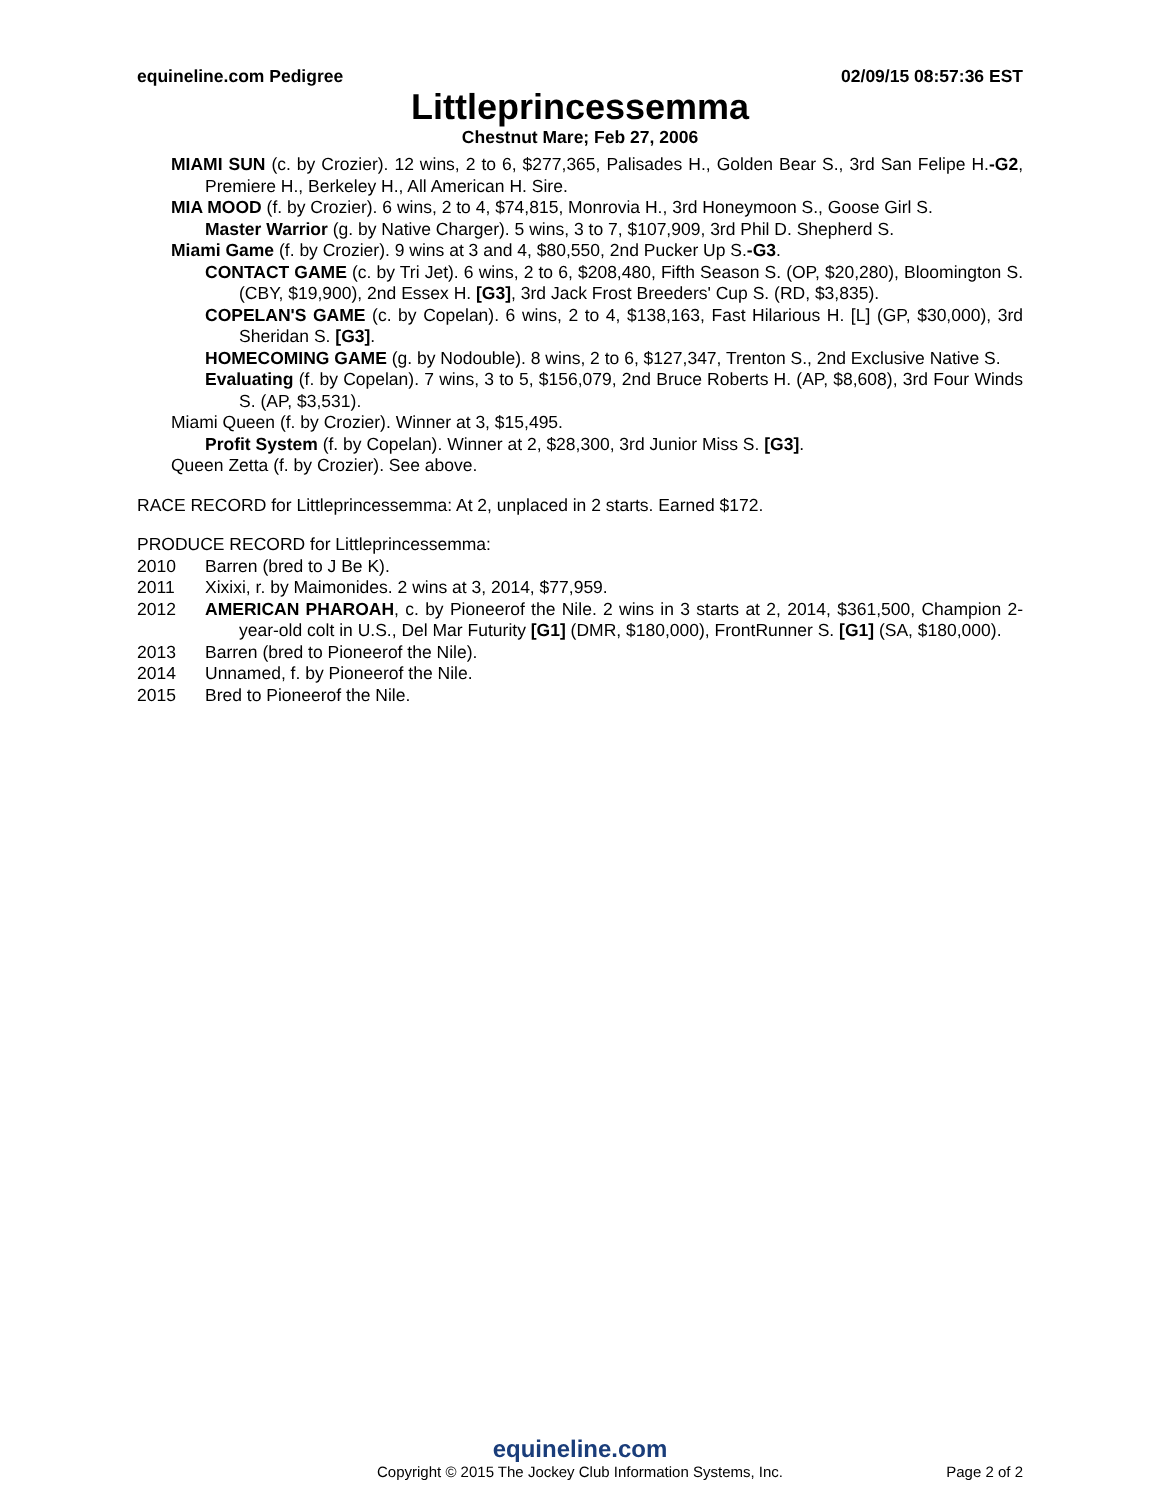equineline.com Pedigree 02/09/15 08:57:36 EST
Littleprincessemma
Chestnut Mare; Feb 27, 2006
MIAMI SUN (c. by Crozier). 12 wins, 2 to 6, $277,365, Palisades H., Golden Bear S., 3rd San Felipe H.-G2, Premiere H., Berkeley H., All American H. Sire.
MIA MOOD (f. by Crozier). 6 wins, 2 to 4, $74,815, Monrovia H., 3rd Honeymoon S., Goose Girl S.
Master Warrior (g. by Native Charger). 5 wins, 3 to 7, $107,909, 3rd Phil D. Shepherd S.
Miami Game (f. by Crozier). 9 wins at 3 and 4, $80,550, 2nd Pucker Up S.-G3.
CONTACT GAME (c. by Tri Jet). 6 wins, 2 to 6, $208,480, Fifth Season S. (OP, $20,280), Bloomington S. (CBY, $19,900), 2nd Essex H. [G3], 3rd Jack Frost Breeders' Cup S. (RD, $3,835).
COPELAN'S GAME (c. by Copelan). 6 wins, 2 to 4, $138,163, Fast Hilarious H. [L] (GP, $30,000), 3rd Sheridan S. [G3].
HOMECOMING GAME (g. by Nodouble). 8 wins, 2 to 6, $127,347, Trenton S., 2nd Exclusive Native S.
Evaluating (f. by Copelan). 7 wins, 3 to 5, $156,079, 2nd Bruce Roberts H. (AP, $8,608), 3rd Four Winds S. (AP, $3,531).
Miami Queen (f. by Crozier). Winner at 3, $15,495.
Profit System (f. by Copelan). Winner at 2, $28,300, 3rd Junior Miss S. [G3].
Queen Zetta (f. by Crozier). See above.
RACE RECORD for Littleprincessemma: At 2, unplaced in 2 starts. Earned $172.
PRODUCE RECORD for Littleprincessemma:
2010 Barren (bred to J Be K).
2011 Xixixi, r. by Maimonides. 2 wins at 3, 2014, $77,959.
2012 AMERICAN PHAROAH, c. by Pioneerof the Nile. 2 wins in 3 starts at 2, 2014, $361,500, Champion 2-year-old colt in U.S., Del Mar Futurity [G1] (DMR, $180,000), FrontRunner S. [G1] (SA, $180,000).
2013 Barren (bred to Pioneerof the Nile).
2014 Unnamed, f. by Pioneerof the Nile.
2015 Bred to Pioneerof the Nile.
equineline.com
Copyright © 2015 The Jockey Club Information Systems, Inc.
Page 2 of 2